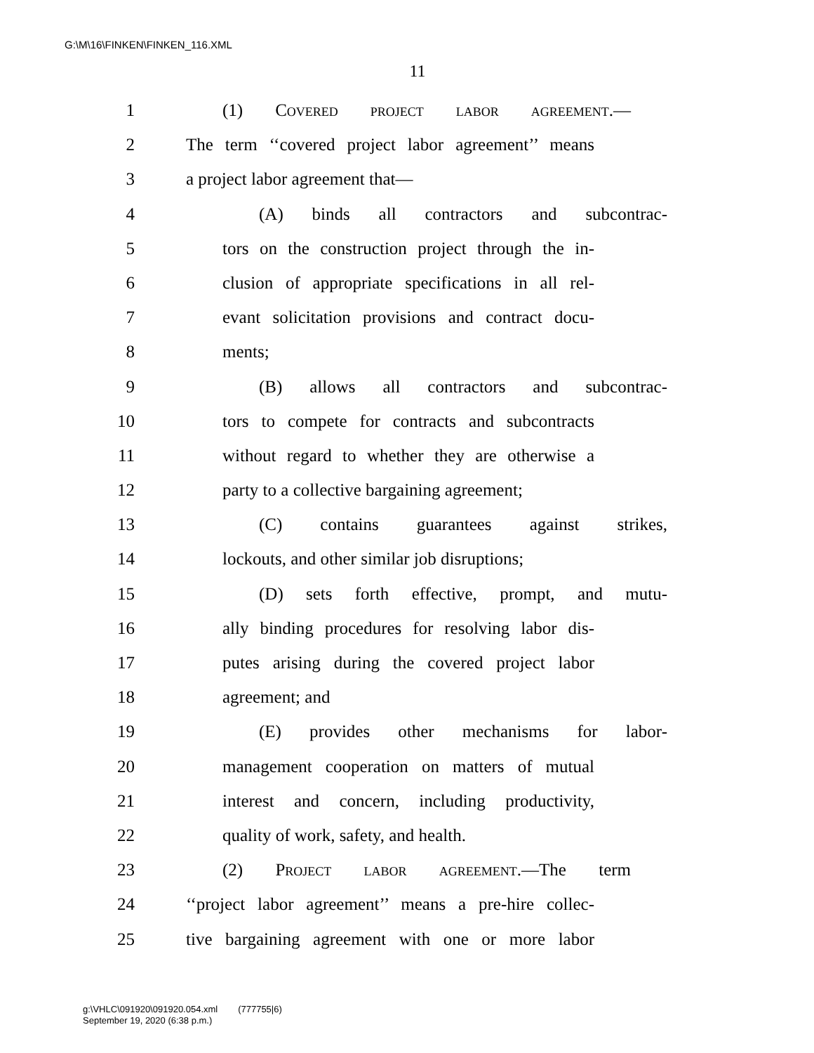G:\M\16\FINKEN\FINKEN_116.XML
11
1 (1) Covered project labor agreement.—
2 The term ‘‘covered project labor agreement’’ means
3 a project labor agreement that—
4 (A) binds all contractors and subcontrac-
5 tors on the construction project through the in-
6 clusion of appropriate specifications in all rel-
7 evant solicitation provisions and contract docu-
8 ments;
9 (B) allows all contractors and subcontrac-
10 tors to compete for contracts and subcontracts
11 without regard to whether they are otherwise a
12 party to a collective bargaining agreement;
13 (C) contains guarantees against strikes,
14 lockouts, and other similar job disruptions;
15 (D) sets forth effective, prompt, and mutu-
16 ally binding procedures for resolving labor dis-
17 putes arising during the covered project labor
18 agreement; and
19 (E) provides other mechanisms for labor-
20 management cooperation on matters of mutual
21 interest and concern, including productivity,
22 quality of work, safety, and health.
23 (2) Project labor agreement.—The term
24 ‘‘project labor agreement’’ means a pre-hire collec-
25 tive bargaining agreement with one or more labor
g:\VHLC\091920\091920.054.xml (777755|6)
September 19, 2020 (6:38 p.m.)